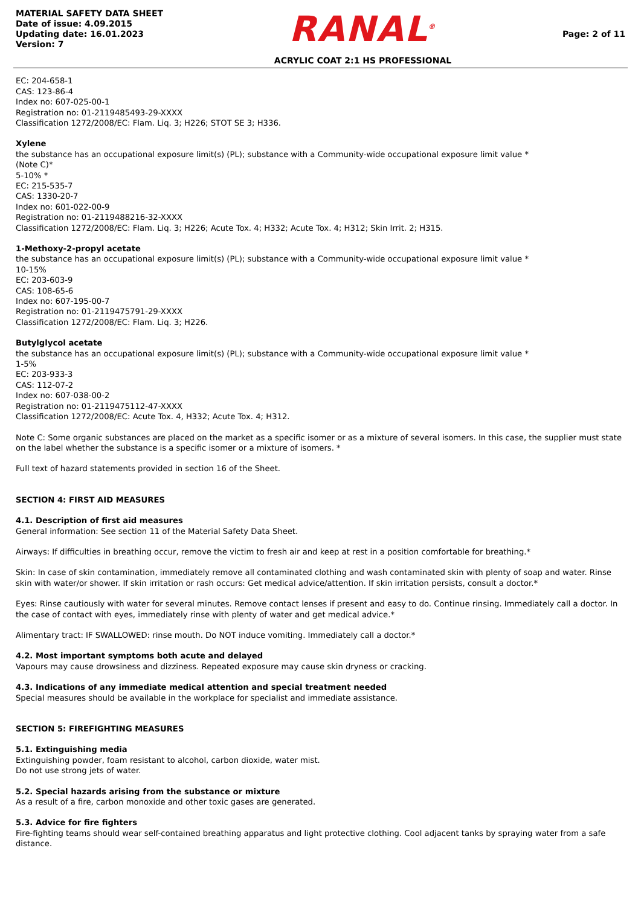MATERIAL SAFETY DATA SHEET
Date of issue: 4.09.2015
Updating date: 16.01.2023
Version: 7
RANAL<sup>®</sup>
ACRYLIC COAT 2:1 HS PROFESSIONAL
Page: 2 of 11
EC: 204-658-1
CAS: 123-86-4
Index no: 607-025-00-1
Registration no: 01-2119485493-29-XXXX
Classification 1272/2008/EC: Flam. Liq. 3; H226; STOT SE 3; H336.
Xylene
the substance has an occupational exposure limit(s) (PL); substance with a Community-wide occupational exposure limit value *
(Note C)*
5-10% *
EC: 215-535-7
CAS: 1330-20-7
Index no: 601-022-00-9
Registration no: 01-2119488216-32-XXXX
Classification 1272/2008/EC: Flam. Liq. 3; H226; Acute Tox. 4; H332; Acute Tox. 4; H312; Skin Irrit. 2; H315.
1-Methoxy-2-propyl acetate
the substance has an occupational exposure limit(s) (PL); substance with a Community-wide occupational exposure limit value *
10-15%
EC: 203-603-9
CAS: 108-65-6
Index no: 607-195-00-7
Registration no: 01-2119475791-29-XXXX
Classification 1272/2008/EC: Flam. Liq. 3; H226.
Butylglycol acetate
the substance has an occupational exposure limit(s) (PL); substance with a Community-wide occupational exposure limit value *
1-5%
EC: 203-933-3
CAS: 112-07-2
Index no: 607-038-00-2
Registration no: 01-2119475112-47-XXXX
Classification 1272/2008/EC: Acute Tox. 4, H332; Acute Tox. 4; H312.
Note C: Some organic substances are placed on the market as a specific isomer or as a mixture of several isomers. In this case, the supplier must state on the label whether the substance is a specific isomer or a mixture of isomers. *
Full text of hazard statements provided in section 16 of the Sheet.
SECTION 4: FIRST AID MEASURES
4.1. Description of first aid measures
General information: See section 11 of the Material Safety Data Sheet.
Airways: If difficulties in breathing occur, remove the victim to fresh air and keep at rest in a position comfortable for breathing.*
Skin: In case of skin contamination, immediately remove all contaminated clothing and wash contaminated skin with plenty of soap and water. Rinse skin with water/or shower. If skin irritation or rash occurs: Get medical advice/attention. If skin irritation persists, consult a doctor.*
Eyes: Rinse cautiously with water for several minutes. Remove contact lenses if present and easy to do. Continue rinsing. Immediately call a doctor. In the case of contact with eyes, immediately rinse with plenty of water and get medical advice.*
Alimentary tract: IF SWALLOWED: rinse mouth. Do NOT induce vomiting. Immediately call a doctor.*
4.2. Most important symptoms both acute and delayed
Vapours may cause drowsiness and dizziness. Repeated exposure may cause skin dryness or cracking.
4.3. Indications of any immediate medical attention and special treatment needed
Special measures should be available in the workplace for specialist and immediate assistance.
SECTION 5: FIREFIGHTING MEASURES
5.1. Extinguishing media
Extinguishing powder, foam resistant to alcohol, carbon dioxide, water mist.
Do not use strong jets of water.
5.2. Special hazards arising from the substance or mixture
As a result of a fire, carbon monoxide and other toxic gases are generated.
5.3. Advice for fire fighters
Fire-fighting teams should wear self-contained breathing apparatus and light protective clothing. Cool adjacent tanks by spraying water from a safe distance.